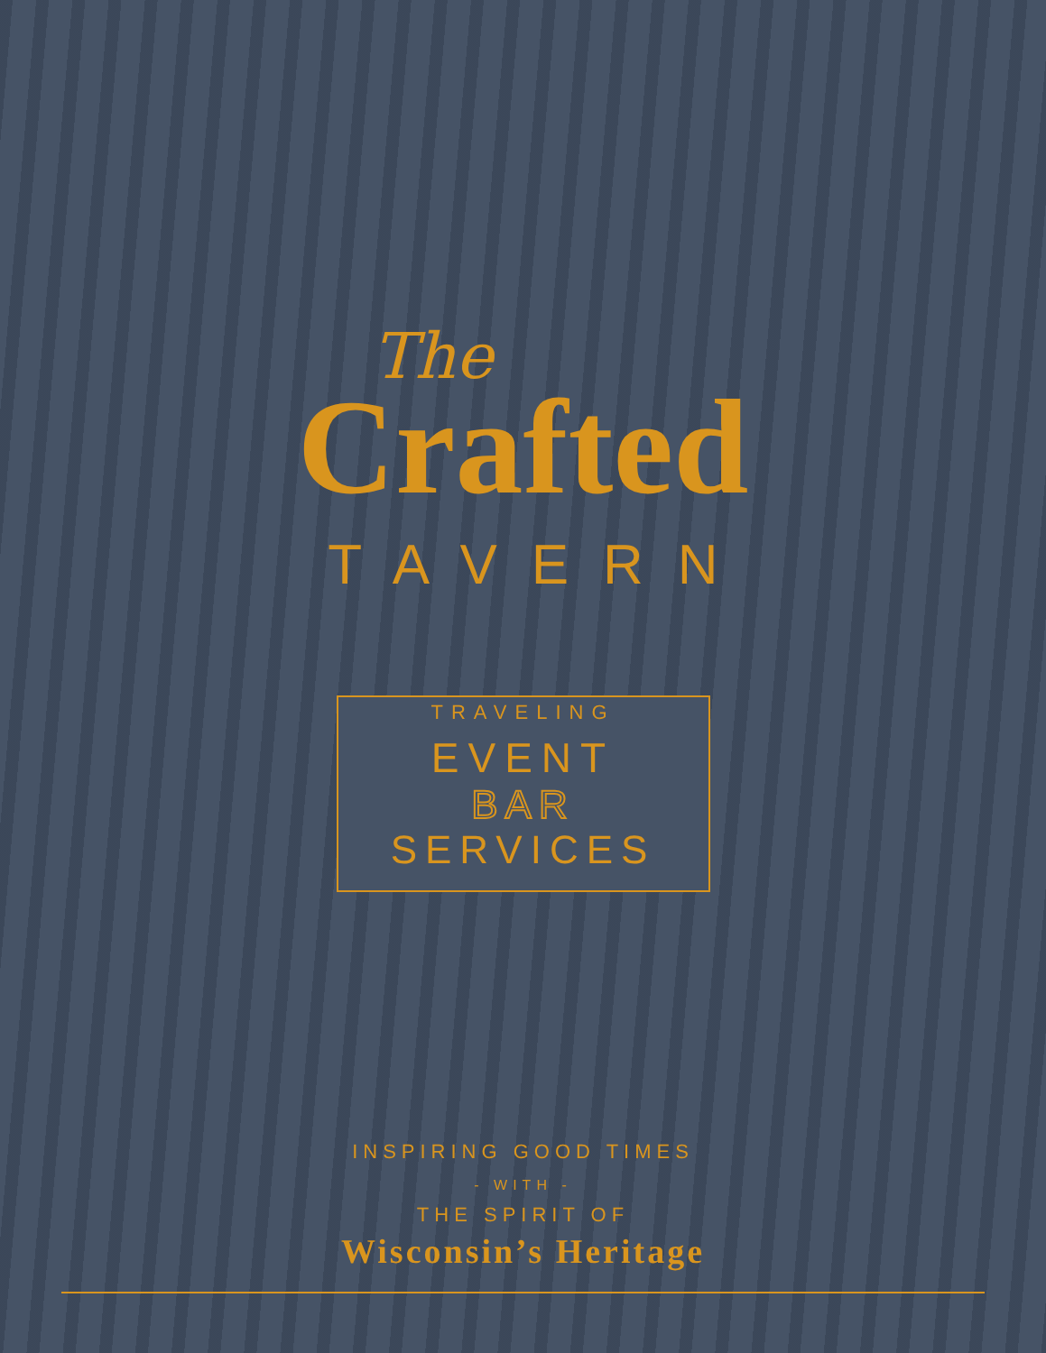The
Crafted
TAVERN
TRAVELING
EVENT
BAR
SERVICES
INSPIRING GOOD TIMES
- WITH -
THE SPIRIT OF
Wisconsin’s Heritage